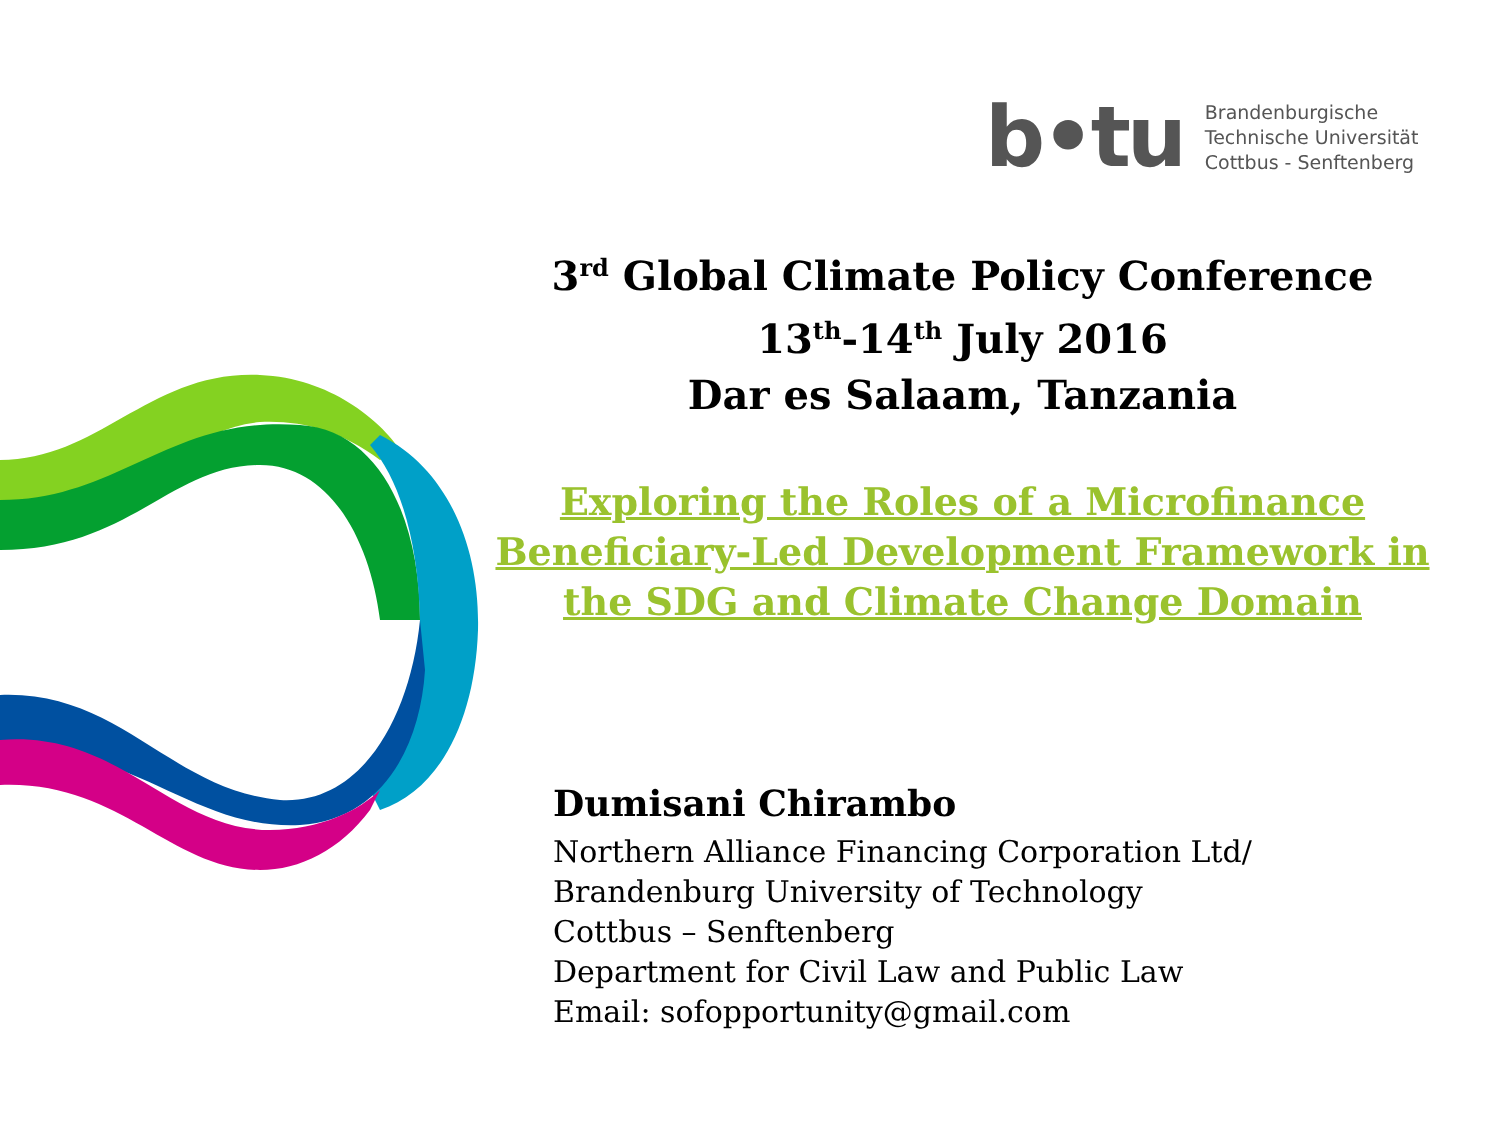b•tu
Brandenburgische
Technische Universität
Cottbus - Senftenberg
3<sup>rd</sup> Global Climate Policy Conference
13<sup>th</sup>-14<sup>th</sup> July 2016
Dar es Salaam, Tanzania
Exploring the Roles of a Microfinance Beneficiary-Led Development Framework in the SDG and Climate Change Domain
Dumisani Chirambo
Northern Alliance Financing Corporation Ltd/
Brandenburg University of Technology
Cottbus – Senftenberg
Department for Civil Law and Public Law
Email: sofopportunity@gmail.com